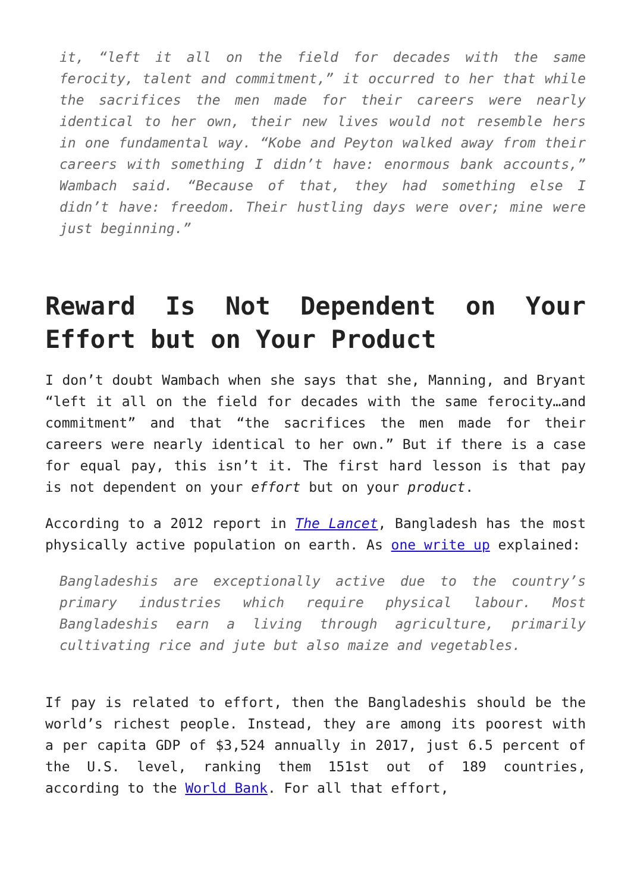it, “left it all on the field for decades with the same ferocity, talent and commitment,” it occurred to her that while the sacrifices the men made for their careers were nearly identical to her own, their new lives would not resemble hers in one fundamental way. “Kobe and Peyton walked away from their careers with something I didn’t have: enormous bank accounts,” Wambach said. “Because of that, they had something else I didn’t have: freedom. Their hustling days were over; mine were just beginning.”
Reward Is Not Dependent on Your Effort but on Your Product
I don’t doubt Wambach when she says that she, Manning, and Bryant “left it all on the field for decades with the same ferocity…and commitment” and that “the sacrifices the men made for their careers were nearly identical to her own.” But if there is a case for equal pay, this isn’t it. The first hard lesson is that pay is not dependent on your effort but on your product.
According to a 2012 report in The Lancet, Bangladesh has the most physically active population on earth. As one write up explained:
Bangladeshis are exceptionally active due to the country’s primary industries which require physical labour. Most Bangladeshis earn a living through agriculture, primarily cultivating rice and jute but also maize and vegetables.
If pay is related to effort, then the Bangladeshis should be the world’s richest people. Instead, they are among its poorest with a per capita GDP of $3,524 annually in 2017, just 6.5 percent of the U.S. level, ranking them 151st out of 189 countries, according to the World Bank. For all that effort,